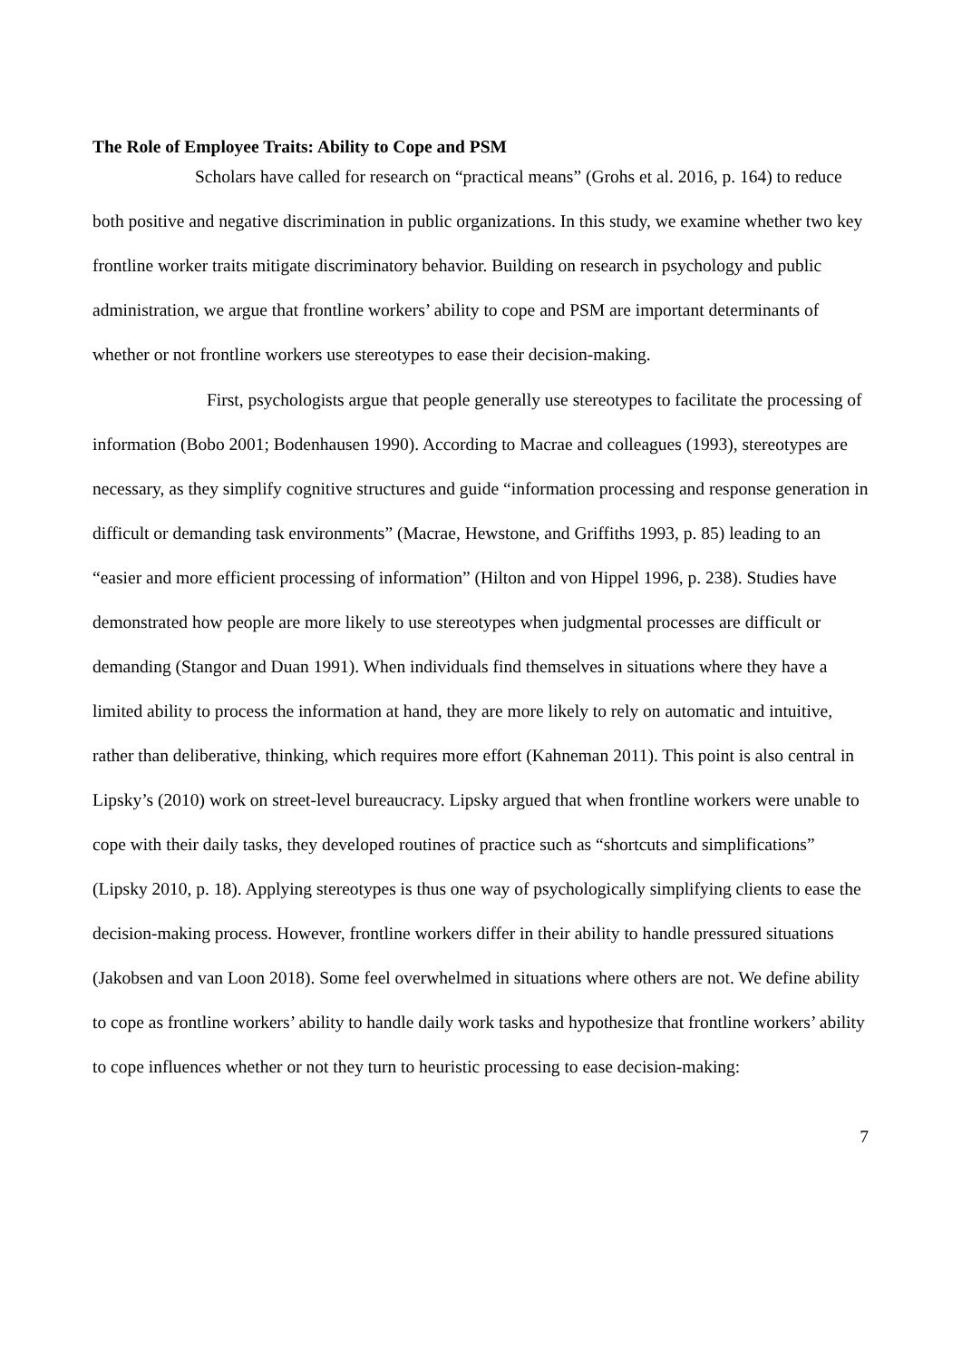The Role of Employee Traits: Ability to Cope and PSM
Scholars have called for research on “practical means” (Grohs et al. 2016, p. 164) to reduce both positive and negative discrimination in public organizations. In this study, we examine whether two key frontline worker traits mitigate discriminatory behavior. Building on research in psychology and public administration, we argue that frontline workers’ ability to cope and PSM are important determinants of whether or not frontline workers use stereotypes to ease their decision-making.
First, psychologists argue that people generally use stereotypes to facilitate the processing of information (Bobo 2001; Bodenhausen 1990). According to Macrae and colleagues (1993), stereotypes are necessary, as they simplify cognitive structures and guide “information processing and response generation in difficult or demanding task environments” (Macrae, Hewstone, and Griffiths 1993, p. 85) leading to an “easier and more efficient processing of information” (Hilton and von Hippel 1996, p. 238). Studies have demonstrated how people are more likely to use stereotypes when judgmental processes are difficult or demanding (Stangor and Duan 1991). When individuals find themselves in situations where they have a limited ability to process the information at hand, they are more likely to rely on automatic and intuitive, rather than deliberative, thinking, which requires more effort (Kahneman 2011). This point is also central in Lipsky’s (2010) work on street-level bureaucracy. Lipsky argued that when frontline workers were unable to cope with their daily tasks, they developed routines of practice such as “shortcuts and simplifications” (Lipsky 2010, p. 18). Applying stereotypes is thus one way of psychologically simplifying clients to ease the decision-making process. However, frontline workers differ in their ability to handle pressured situations (Jakobsen and van Loon 2018). Some feel overwhelmed in situations where others are not. We define ability to cope as frontline workers’ ability to handle daily work tasks and hypothesize that frontline workers’ ability to cope influences whether or not they turn to heuristic processing to ease decision-making:
7